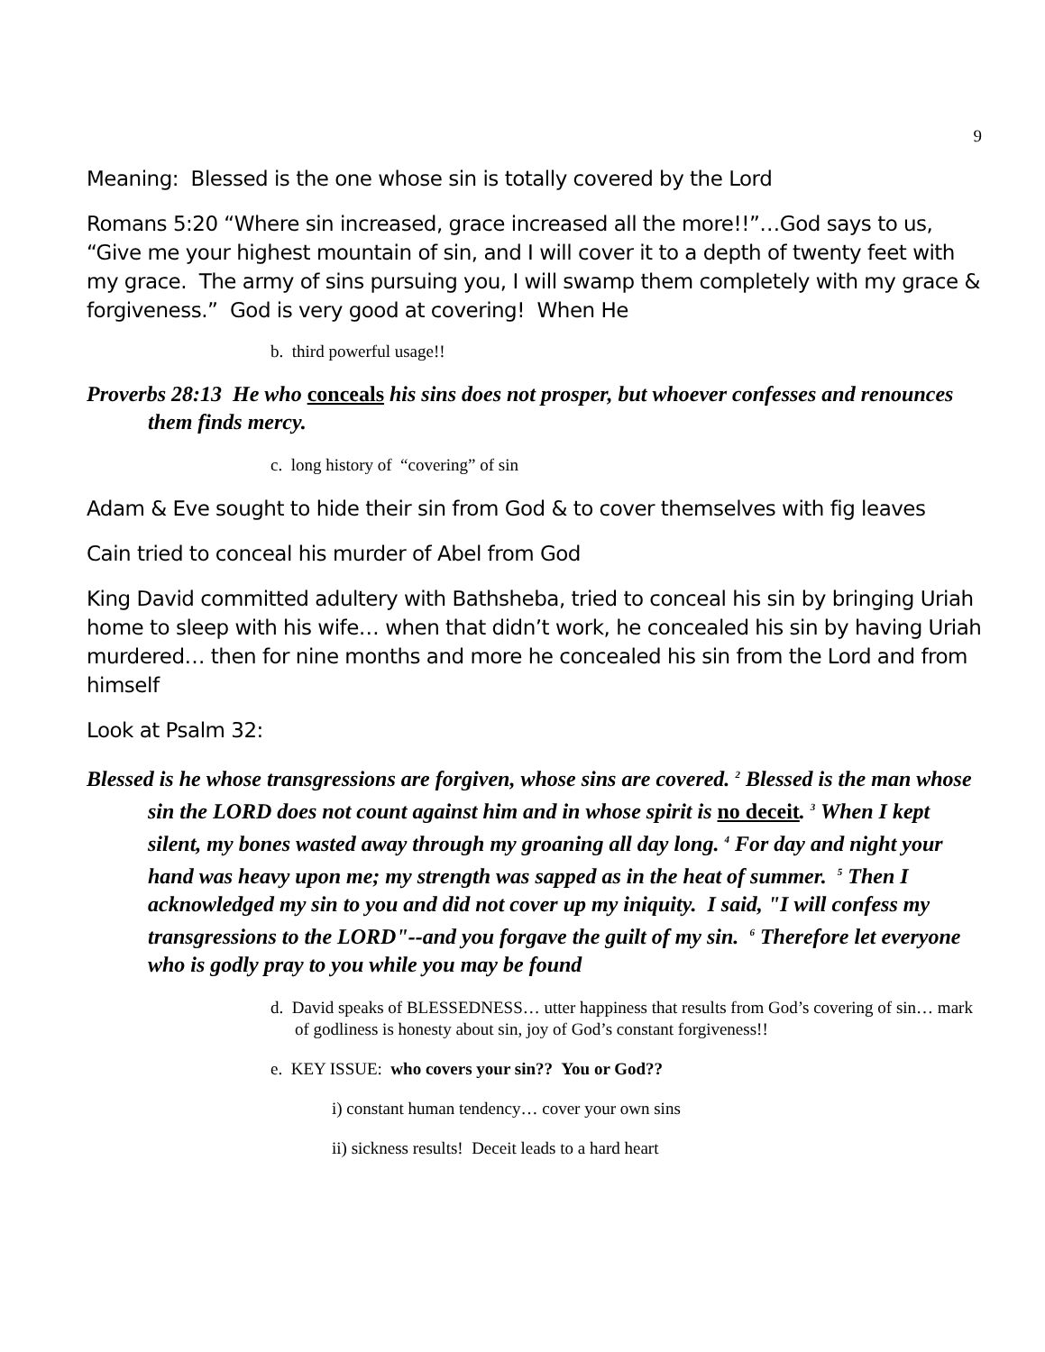9
Meaning: Blessed is the one whose sin is totally covered by the Lord
Romans 5:20 “Where sin increased, grace increased all the more!!”…God says to us, “Give me your highest mountain of sin, and I will cover it to a depth of twenty feet with my grace. The army of sins pursuing you, I will swamp them completely with my grace & forgiveness.” God is very good at covering! When He
b. third powerful usage!!
Proverbs 28:13 He who conceals his sins does not prosper, but whoever confesses and renounces them finds mercy.
c. long history of “covering” of sin
Adam & Eve sought to hide their sin from God & to cover themselves with fig leaves
Cain tried to conceal his murder of Abel from God
King David committed adultery with Bathsheba, tried to conceal his sin by bringing Uriah home to sleep with his wife… when that didn’t work, he concealed his sin by having Uriah murdered… then for nine months and more he concealed his sin from the Lord and from himself
Look at Psalm 32:
Blessed is he whose transgressions are forgiven, whose sins are covered. <sup>2</sup> Blessed is the man whose sin the LORD does not count against him and in whose spirit is no deceit. <sup>3</sup> When I kept silent, my bones wasted away through my groaning all day long. <sup>4</sup> For day and night your hand was heavy upon me; my strength was sapped as in the heat of summer. <sup>5</sup> Then I acknowledged my sin to you and did not cover up my iniquity. I said, "I will confess my transgressions to the LORD"--and you forgave the guilt of my sin. <sup>6</sup> Therefore let everyone who is godly pray to you while you may be found
d. David speaks of BLESSEDNESS… utter happiness that results from God’s covering of sin… mark of godliness is honesty about sin, joy of God’s constant forgiveness!!
e. KEY ISSUE: who covers your sin?? You or God??
i) constant human tendency… cover your own sins
ii) sickness results! Deceit leads to a hard heart